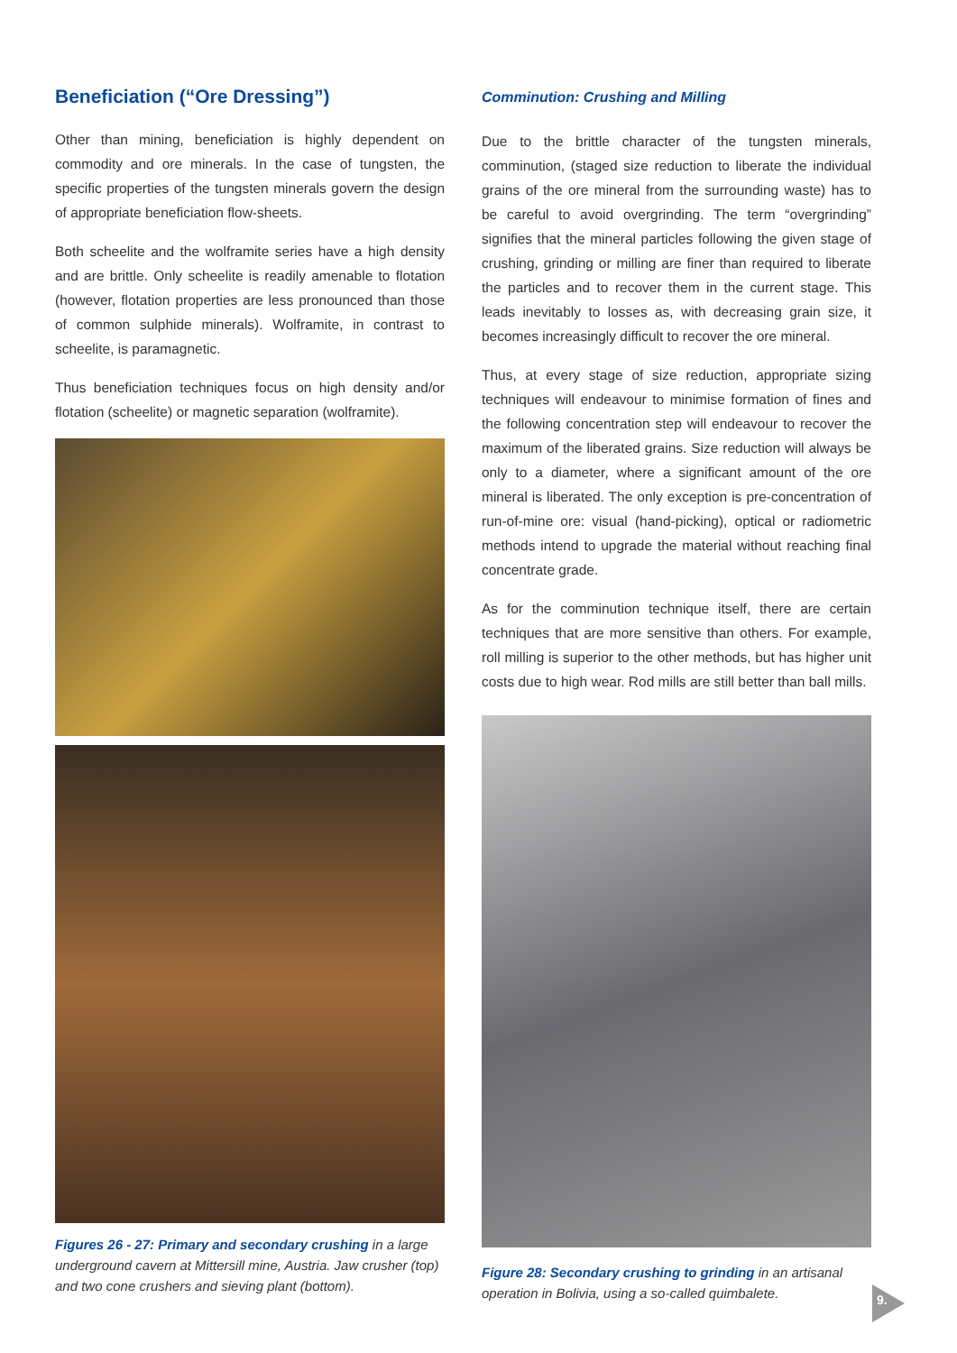Beneficiation (“Ore Dressing”)
Other than mining, beneficiation is highly dependent on commodity and ore minerals. In the case of tungsten, the specific properties of the tungsten minerals govern the design of appropriate beneficiation flow-sheets.
Both scheelite and the wolframite series have a high density and are brittle. Only scheelite is readily amenable to flotation (however, flotation properties are less pronounced than those of common sulphide minerals). Wolframite, in contrast to scheelite, is paramagnetic.
Thus beneficiation techniques focus on high density and/or flotation (scheelite) or magnetic separation (wolframite).
Figures 26 - 27: Primary and secondary crushing in a large underground cavern at Mittersill mine, Austria. Jaw crusher (top) and two cone crushers and sieving plant (bottom).
Comminution: Crushing and Milling
Due to the brittle character of the tungsten minerals, comminution, (staged size reduction to liberate the individual grains of the ore mineral from the surrounding waste) has to be careful to avoid overgrinding. The term “overgrinding” signifies that the mineral particles following the given stage of crushing, grinding or milling are finer than required to liberate the particles and to recover them in the current stage. This leads inevitably to losses as, with decreasing grain size, it becomes increasingly difficult to recover the ore mineral.
Thus, at every stage of size reduction, appropriate sizing techniques will endeavour to minimise formation of fines and the following concentration step will endeavour to recover the maximum of the liberated grains. Size reduction will always be only to a diameter, where a significant amount of the ore mineral is liberated. The only exception is pre-concentration of run-of-mine ore: visual (hand-picking), optical or radiometric methods intend to upgrade the material without reaching final concentrate grade.
As for the comminution technique itself, there are certain techniques that are more sensitive than others. For example, roll milling is superior to the other methods, but has higher unit costs due to high wear. Rod mills are still better than ball mills.
Figure 28: Secondary crushing to grinding in an artisanal operation in Bolivia, using a so-called quimbalete.
9.